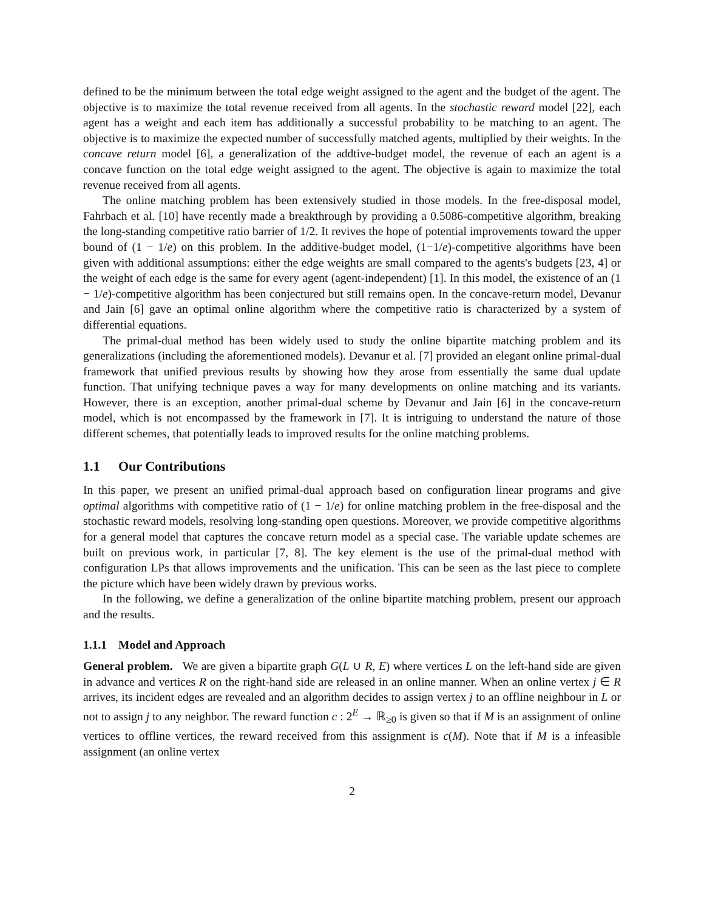defined to be the minimum between the total edge weight assigned to the agent and the budget of the agent. The objective is to maximize the total revenue received from all agents. In the stochastic reward model [22], each agent has a weight and each item has additionally a successful probability to be matching to an agent. The objective is to maximize the expected number of successfully matched agents, multiplied by their weights. In the concave return model [6], a generalization of the addtive-budget model, the revenue of each an agent is a concave function on the total edge weight assigned to the agent. The objective is again to maximize the total revenue received from all agents.
The online matching problem has been extensively studied in those models. In the free-disposal model, Fahrbach et al. [10] have recently made a breakthrough by providing a 0.5086-competitive algorithm, breaking the long-standing competitive ratio barrier of 1/2. It revives the hope of potential improvements toward the upper bound of (1 − 1/e) on this problem. In the additive-budget model, (1−1/e)-competitive algorithms have been given with additional assumptions: either the edge weights are small compared to the agents's budgets [23, 4] or the weight of each edge is the same for every agent (agent-independent) [1]. In this model, the existence of an (1 − 1/e)-competitive algorithm has been conjectured but still remains open. In the concave-return model, Devanur and Jain [6] gave an optimal online algorithm where the competitive ratio is characterized by a system of differential equations.
The primal-dual method has been widely used to study the online bipartite matching problem and its generalizations (including the aforementioned models). Devanur et al. [7] provided an elegant online primal-dual framework that unified previous results by showing how they arose from essentially the same dual update function. That unifying technique paves a way for many developments on online matching and its variants. However, there is an exception, another primal-dual scheme by Devanur and Jain [6] in the concave-return model, which is not encompassed by the framework in [7]. It is intriguing to understand the nature of those different schemes, that potentially leads to improved results for the online matching problems.
1.1 Our Contributions
In this paper, we present an unified primal-dual approach based on configuration linear programs and give optimal algorithms with competitive ratio of (1 − 1/e) for online matching problem in the free-disposal and the stochastic reward models, resolving long-standing open questions. Moreover, we provide competitive algorithms for a general model that captures the concave return model as a special case. The variable update schemes are built on previous work, in particular [7, 8]. The key element is the use of the primal-dual method with configuration LPs that allows improvements and the unification. This can be seen as the last piece to complete the picture which have been widely drawn by previous works.
In the following, we define a generalization of the online bipartite matching problem, present our approach and the results.
1.1.1 Model and Approach
General problem. We are given a bipartite graph G(L ∪ R, E) where vertices L on the left-hand side are given in advance and vertices R on the right-hand side are released in an online manner. When an online vertex j ∈ R arrives, its incident edges are revealed and an algorithm decides to assign vertex j to an offline neighbour in L or not to assign j to any neighbor. The reward function c : 2<sup>E</sup> → ℝ<sub>≥0</sub> is given so that if M is an assignment of online vertices to offline vertices, the reward received from this assignment is c(M). Note that if M is a infeasible assignment (an online vertex
2